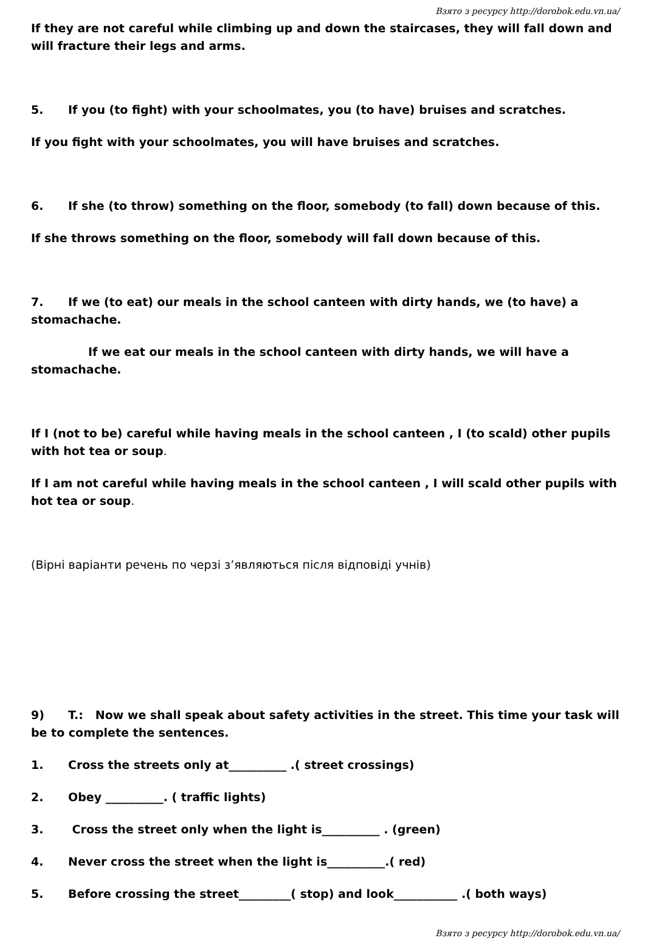Взято з ресурсу http://dorobok.edu.vn.ua/
If they are not careful while climbing up and down the staircases, they will fall down and will fracture their legs and arms.
5. If you (to fight) with your schoolmates, you (to have) bruises and scratches.
If you fight with your schoolmates, you will have bruises and scratches.
6. If she (to throw) something on the floor, somebody (to fall) down because of this.
If she throws something on the floor, somebody will fall down because of this.
7. If we (to eat) our meals in the school canteen with dirty hands, we (to have) a stomachache.
If we eat our meals in the school canteen with dirty hands, we will have a stomachache.
If I (not to be) careful while having meals in the school canteen , I (to scald) other pupils with hot tea or soup.
If I am not careful while having meals in the school canteen , I will scald other pupils with hot tea or soup.
(Вірні варіанти речень по черзі з’являються після відповіді учнів)
9) T.: Now we shall speak about safety activities in the street. This time your task will be to complete the sentences.
1. Cross the streets only at__________ .( street crossings)
2. Obey __________. ( traffic lights)
3. Cross the street only when the light is__________ . (green)
4. Never cross the street when the light is__________.( red)
5. Before crossing the street_________( stop) and look___________ .( both ways)
Взято з ресурсу http://dorobok.edu.vn.ua/